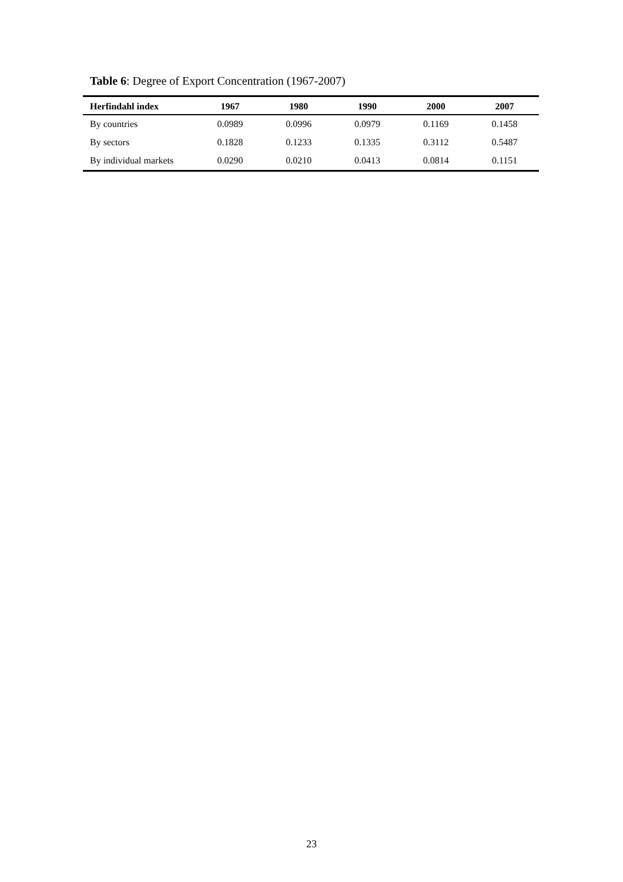Table 6: Degree of Export Concentration (1967-2007)
| Herfindahl index | 1967 | 1980 | 1990 | 2000 | 2007 |
| --- | --- | --- | --- | --- | --- |
| By countries | 0.0989 | 0.0996 | 0.0979 | 0.1169 | 0.1458 |
| By sectors | 0.1828 | 0.1233 | 0.1335 | 0.3112 | 0.5487 |
| By individual markets | 0.0290 | 0.0210 | 0.0413 | 0.0814 | 0.1151 |
23